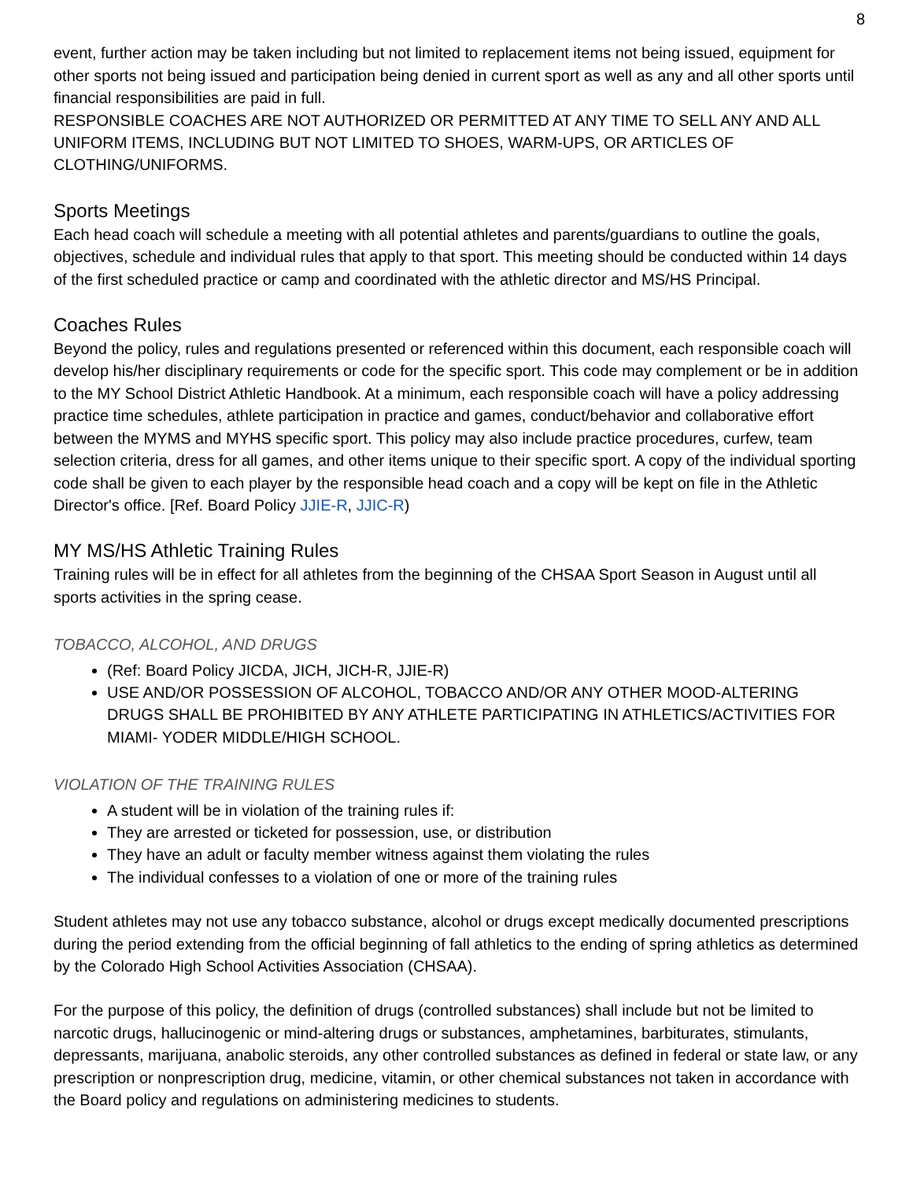8
event, further action may be taken including but not limited to replacement items not being issued, equipment for other sports not being issued and participation being denied in current sport as well as any and all other sports until financial responsibilities are paid in full.
RESPONSIBLE COACHES ARE NOT AUTHORIZED OR PERMITTED AT ANY TIME TO SELL ANY AND ALL UNIFORM ITEMS, INCLUDING BUT NOT LIMITED TO SHOES, WARM-UPS, OR ARTICLES OF CLOTHING/UNIFORMS.
Sports Meetings
Each head coach will schedule a meeting with all potential athletes and parents/guardians to outline the goals, objectives, schedule and individual rules that apply to that sport. This meeting should be conducted within 14 days of the first scheduled practice or camp and coordinated with the athletic director and MS/HS Principal.
Coaches Rules
Beyond the policy, rules and regulations presented or referenced within this document, each responsible coach will develop his/her disciplinary requirements or code for the specific sport. This code may complement or be in addition to the MY School District Athletic Handbook. At a minimum, each responsible coach will have a policy addressing practice time schedules, athlete participation in practice and games, conduct/behavior and collaborative effort between the MYMS and MYHS specific sport. This policy may also include practice procedures, curfew, team selection criteria, dress for all games, and other items unique to their specific sport. A copy of the individual sporting code shall be given to each player by the responsible head coach and a copy will be kept on file in the Athletic Director's office. [Ref. Board Policy JJIE-R, JJIC-R)
MY MS/HS Athletic Training Rules
Training rules will be in effect for all athletes from the beginning of the CHSAA Sport Season in August until all sports activities in the spring cease.
TOBACCO, ALCOHOL, AND DRUGS
(Ref: Board Policy JICDA, JICH, JICH-R, JJIE-R)
USE AND/OR POSSESSION OF ALCOHOL, TOBACCO AND/OR ANY OTHER MOOD-ALTERING DRUGS SHALL BE PROHIBITED BY ANY ATHLETE PARTICIPATING IN ATHLETICS/ACTIVITIES FOR MIAMI- YODER MIDDLE/HIGH SCHOOL.
VIOLATION OF THE TRAINING RULES
A student will be in violation of the training rules if:
They are arrested or ticketed for possession, use, or distribution
They have an adult or faculty member witness against them violating the rules
The individual confesses to a violation of one or more of the training rules
Student athletes may not use any tobacco substance, alcohol or drugs except medically documented prescriptions during the period extending from the official beginning of fall athletics to the ending of spring athletics as determined by the Colorado High School Activities Association (CHSAA).
For the purpose of this policy, the definition of drugs (controlled substances) shall include but not be limited to narcotic drugs, hallucinogenic or mind-altering drugs or substances, amphetamines, barbiturates, stimulants, depressants, marijuana, anabolic steroids, any other controlled substances as defined in federal or state law, or any prescription or nonprescription drug, medicine, vitamin, or other chemical substances not taken in accordance with the Board policy and regulations on administering medicines to students.